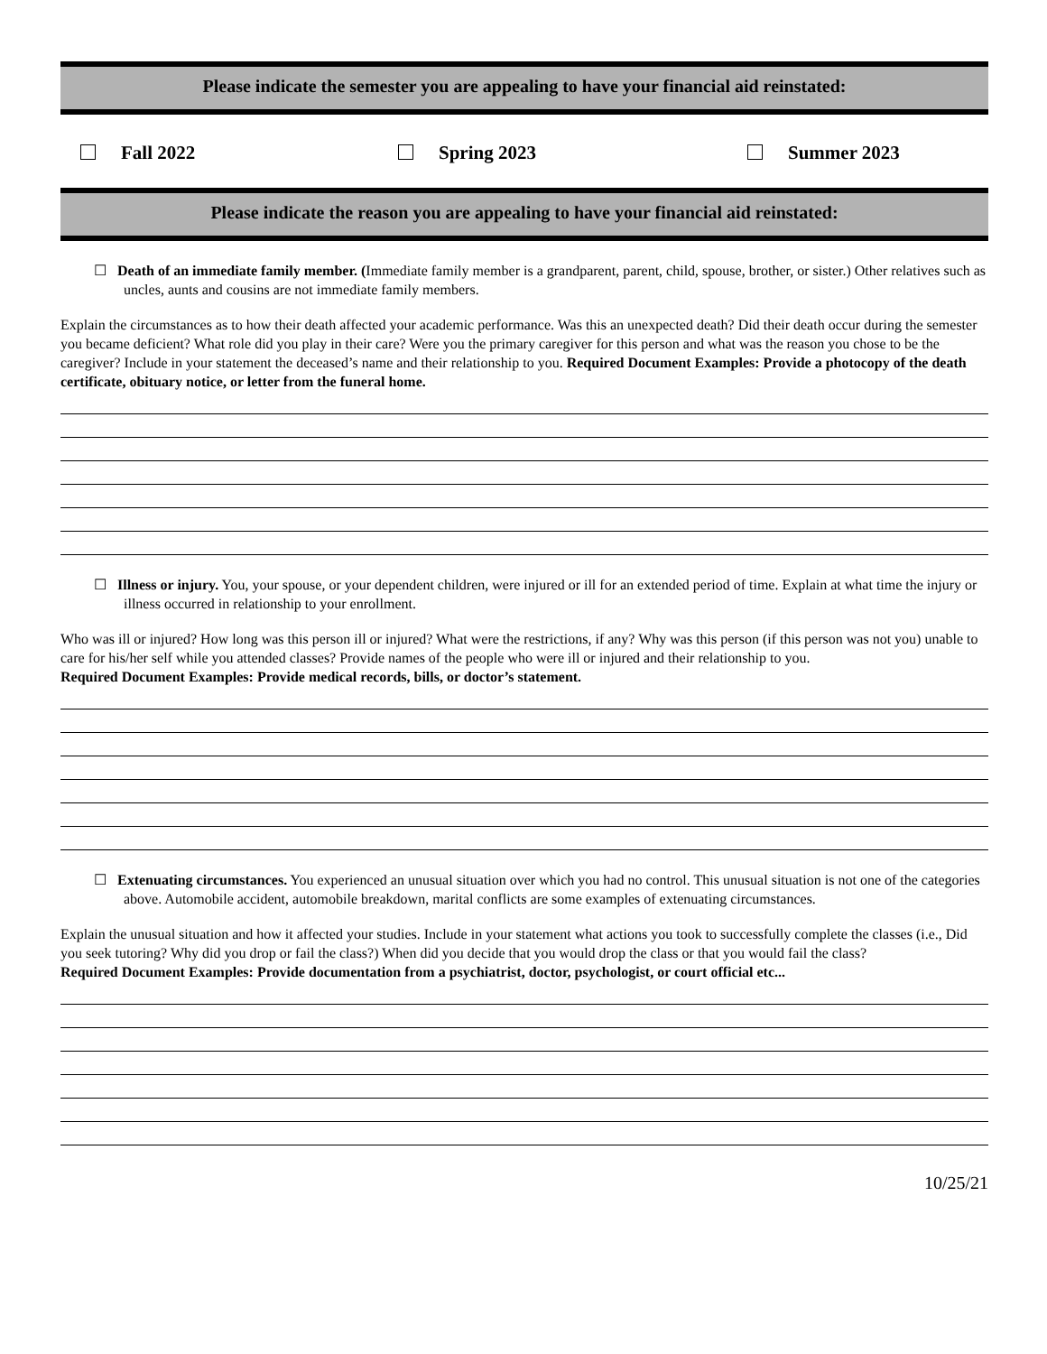Please indicate the semester you are appealing to have your financial aid reinstated:
Fall 2022 Spring 2023 Summer 2023
Please indicate the reason you are appealing to have your financial aid reinstated:
☐ Death of an immediate family member. (Immediate family member is a grandparent, parent, child, spouse, brother, or sister.) Other relatives such as uncles, aunts and cousins are not immediate family members.
Explain the circumstances as to how their death affected your academic performance. Was this an unexpected death? Did their death occur during the semester you became deficient? What role did you play in their care? Were you the primary caregiver for this person and what was the reason you chose to be the caregiver? Include in your statement the deceased’s name and their relationship to you. Required Document Examples: Provide a photocopy of the death certificate, obituary notice, or letter from the funeral home.
☐ Illness or injury. You, your spouse, or your dependent children, were injured or ill for an extended period of time. Explain at what time the injury or illness occurred in relationship to your enrollment.
Who was ill or injured? How long was this person ill or injured? What were the restrictions, if any? Why was this person (if this person was not you) unable to care for his/her self while you attended classes? Provide names of the people who were ill or injured and their relationship to you.
Required Document Examples: Provide medical records, bills, or doctor’s statement.
☐ Extenuating circumstances. You experienced an unusual situation over which you had no control. This unusual situation is not one of the categories above. Automobile accident, automobile breakdown, marital conflicts are some examples of extenuating circumstances.
Explain the unusual situation and how it affected your studies. Include in your statement what actions you took to successfully complete the classes (i.e., Did you seek tutoring? Why did you drop or fail the class?) When did you decide that you would drop the class or that you would fail the class?
Required Document Examples: Provide documentation from a psychiatrist, doctor, psychologist, or court official etc...
10/25/21